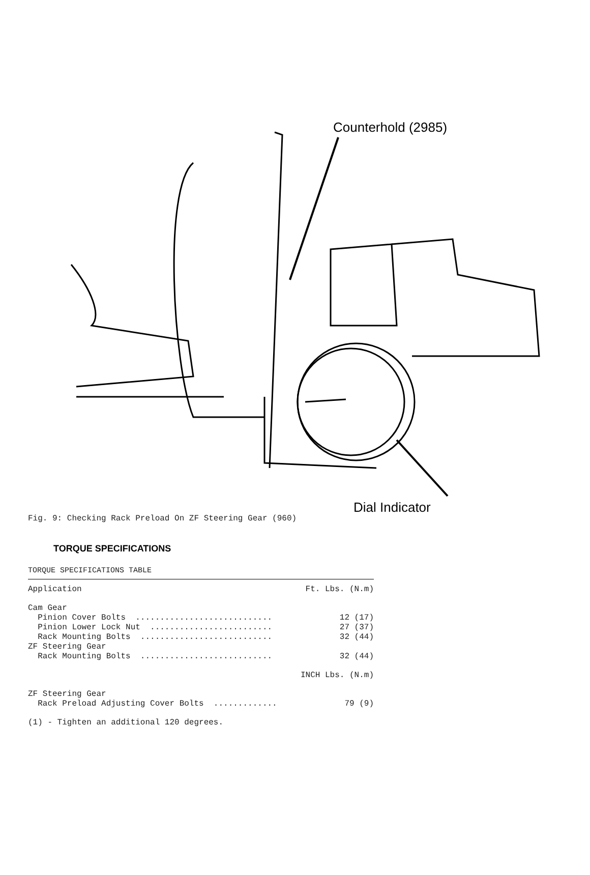Counterhold (2985)
Dial Indicator
Fig. 9: Checking Rack Preload On ZF Steering Gear (960)
TORQUE SPECIFICATIONS
TORQUE SPECIFICATIONS TABLE
| Application | Ft. Lbs. (N.m) |
| Cam Gear | |
| Pinion Cover Bolts ............................ | 12 (17) |
| Pinion Lower Lock Nut ......................... | 27 (37) |
| Rack Mounting Bolts ........................... | 32 (44) |
| ZF Steering Gear | |
| Rack Mounting Bolts ........................... | 32 (44) |
| | INCH Lbs. (N.m) |
| ZF Steering Gear | |
| Rack Preload Adjusting Cover Bolts ............. | 79 (9) |
(1) - Tighten an additional 120 degrees.